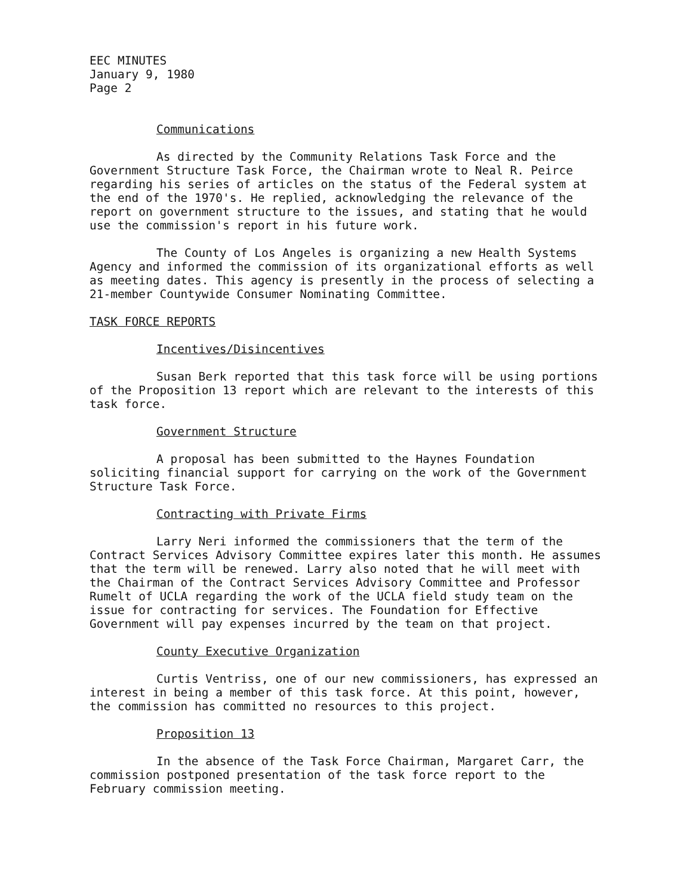EEC MINUTES
January 9, 1980
Page 2
Communications
As directed by the Community Relations Task Force and the Government Structure Task Force, the Chairman wrote to Neal R. Peirce regarding his series of articles on the status of the Federal system at the end of the 1970's. He replied, acknowledging the relevance of the report on government structure to the issues, and stating that he would use the commission's report in his future work.
The County of Los Angeles is organizing a new Health Systems Agency and informed the commission of its organizational efforts as well as meeting dates. This agency is presently in the process of selecting a 21-member Countywide Consumer Nominating Committee.
TASK FORCE REPORTS
Incentives/Disincentives
Susan Berk reported that this task force will be using portions of the Proposition 13 report which are relevant to the interests of this task force.
Government Structure
A proposal has been submitted to the Haynes Foundation soliciting financial support for carrying on the work of the Government Structure Task Force.
Contracting with Private Firms
Larry Neri informed the commissioners that the term of the Contract Services Advisory Committee expires later this month. He assumes that the term will be renewed. Larry also noted that he will meet with the Chairman of the Contract Services Advisory Committee and Professor Rumelt of UCLA regarding the work of the UCLA field study team on the issue for contracting for services. The Foundation for Effective Government will pay expenses incurred by the team on that project.
County Executive Organization
Curtis Ventriss, one of our new commissioners, has expressed an interest in being a member of this task force. At this point, however, the commission has committed no resources to this project.
Proposition 13
In the absence of the Task Force Chairman, Margaret Carr, the commission postponed presentation of the task force report to the February commission meeting.